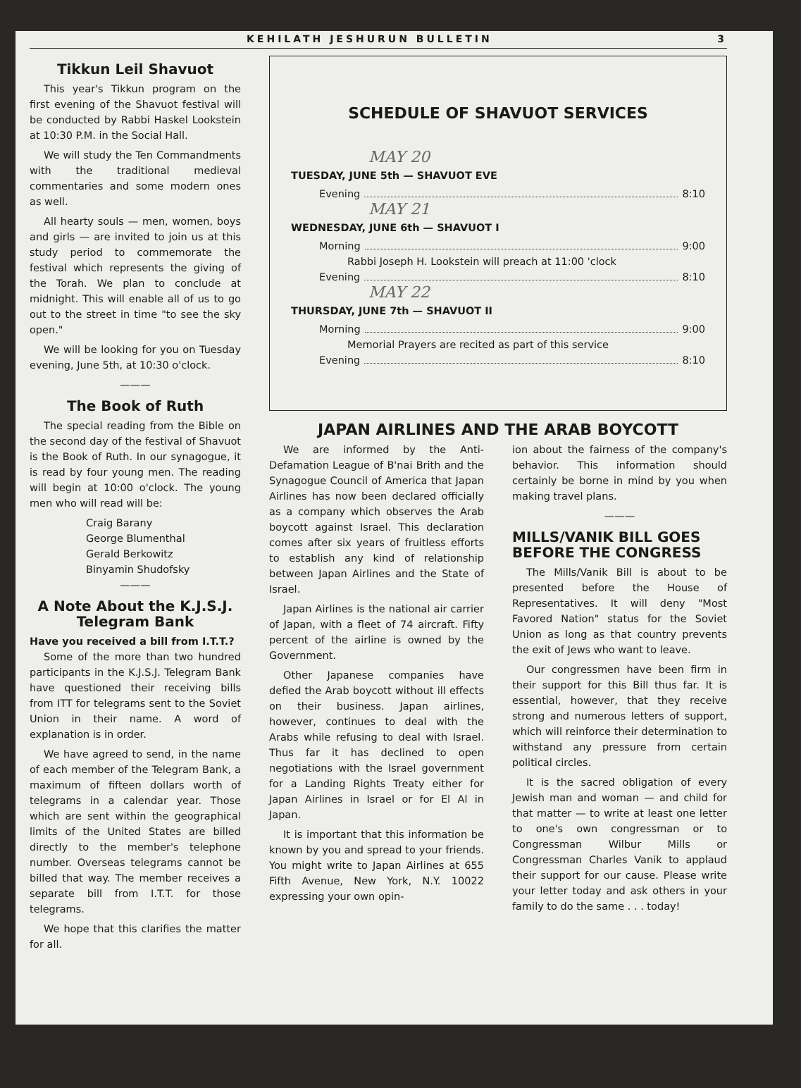KEHILATH JESHURUN BULLETIN 3
Tikkun Leil Shavuot
This year's Tikkun program on the first evening of the Shavuot festival will be conducted by Rabbi Haskel Lookstein at 10:30 P.M. in the Social Hall.
We will study the Ten Commandments with the traditional medieval commentaries and some modern ones as well.
All hearty souls — men, women, boys and girls — are invited to join us at this study period to commemorate the festival which represents the giving of the Torah. We plan to conclude at midnight. This will enable all of us to go out to the street in time "to see the sky open."
We will be looking for you on Tuesday evening, June 5th, at 10:30 o'clock.
———
The Book of Ruth
The special reading from the Bible on the second day of the festival of Shavuot is the Book of Ruth. In our synagogue, it is read by four young men. The reading will begin at 10:00 o'clock. The young men who will read will be:
Craig Barany
George Blumenthal
Gerald Berkowitz
Binyamin Shudofsky
———
A Note About the K.J.S.J. Telegram Bank
Have you received a bill from I.T.T.?
Some of the more than two hundred participants in the K.J.S.J. Telegram Bank have questioned their receiving bills from ITT for telegrams sent to the Soviet Union in their name. A word of explanation is in order.
We have agreed to send, in the name of each member of the Telegram Bank, a maximum of fifteen dollars worth of telegrams in a calendar year. Those which are sent within the geographical limits of the United States are billed directly to the member's telephone number. Overseas telegrams cannot be billed that way. The member receives a separate bill from I.T.T. for those telegrams.
We hope that this clarifies the matter for all.
SCHEDULE OF SHAVUOT SERVICES
MAY 20
TUESDAY, JUNE 5th — SHAVUOT EVE
Evening 8:10
MAY 21
WEDNESDAY, JUNE 6th — SHAVUOT I
Morning 9:00
Rabbi Joseph H. Lookstein will preach at 11:00 'clock
Evening 8:10
MAY 22
THURSDAY, JUNE 7th — SHAVUOT II
Morning 9:00
Memorial Prayers are recited as part of this service
Evening 8:10
JAPAN AIRLINES AND THE ARAB BOYCOTT
We are informed by the Anti-Defamation League of B'nai Brith and the Synagogue Council of America that Japan Airlines has now been declared officially as a company which observes the Arab boycott against Israel. This declaration comes after six years of fruitless efforts to establish any kind of relationship between Japan Airlines and the State of Israel.
Japan Airlines is the national air carrier of Japan, with a fleet of 74 aircraft. Fifty percent of the airline is owned by the Government.
Other Japanese companies have defied the Arab boycott without ill effects on their business. Japan airlines, however, continues to deal with the Arabs while refusing to deal with Israel. Thus far it has declined to open negotiations with the Israel government for a Landing Rights Treaty either for Japan Airlines in Israel or for El Al in Japan.
It is important that this information be known by you and spread to your friends. You might write to Japan Airlines at 655 Fifth Avenue, New York, N.Y. 10022 expressing your own opin-
ion about the fairness of the company's behavior. This information should certainly be borne in mind by you when making travel plans.
———
MILLS/VANIK BILL GOES BEFORE THE CONGRESS
The Mills/Vanik Bill is about to be presented before the House of Representatives. It will deny "Most Favored Nation" status for the Soviet Union as long as that country prevents the exit of Jews who want to leave.
Our congressmen have been firm in their support for this Bill thus far. It is essential, however, that they receive strong and numerous letters of support, which will reinforce their determination to withstand any pressure from certain political circles.
It is the sacred obligation of every Jewish man and woman — and child for that matter — to write at least one letter to one's own congressman or to Congressman Wilbur Mills or Congressman Charles Vanik to applaud their support for our cause. Please write your letter today and ask others in your family to do the same . . . today!